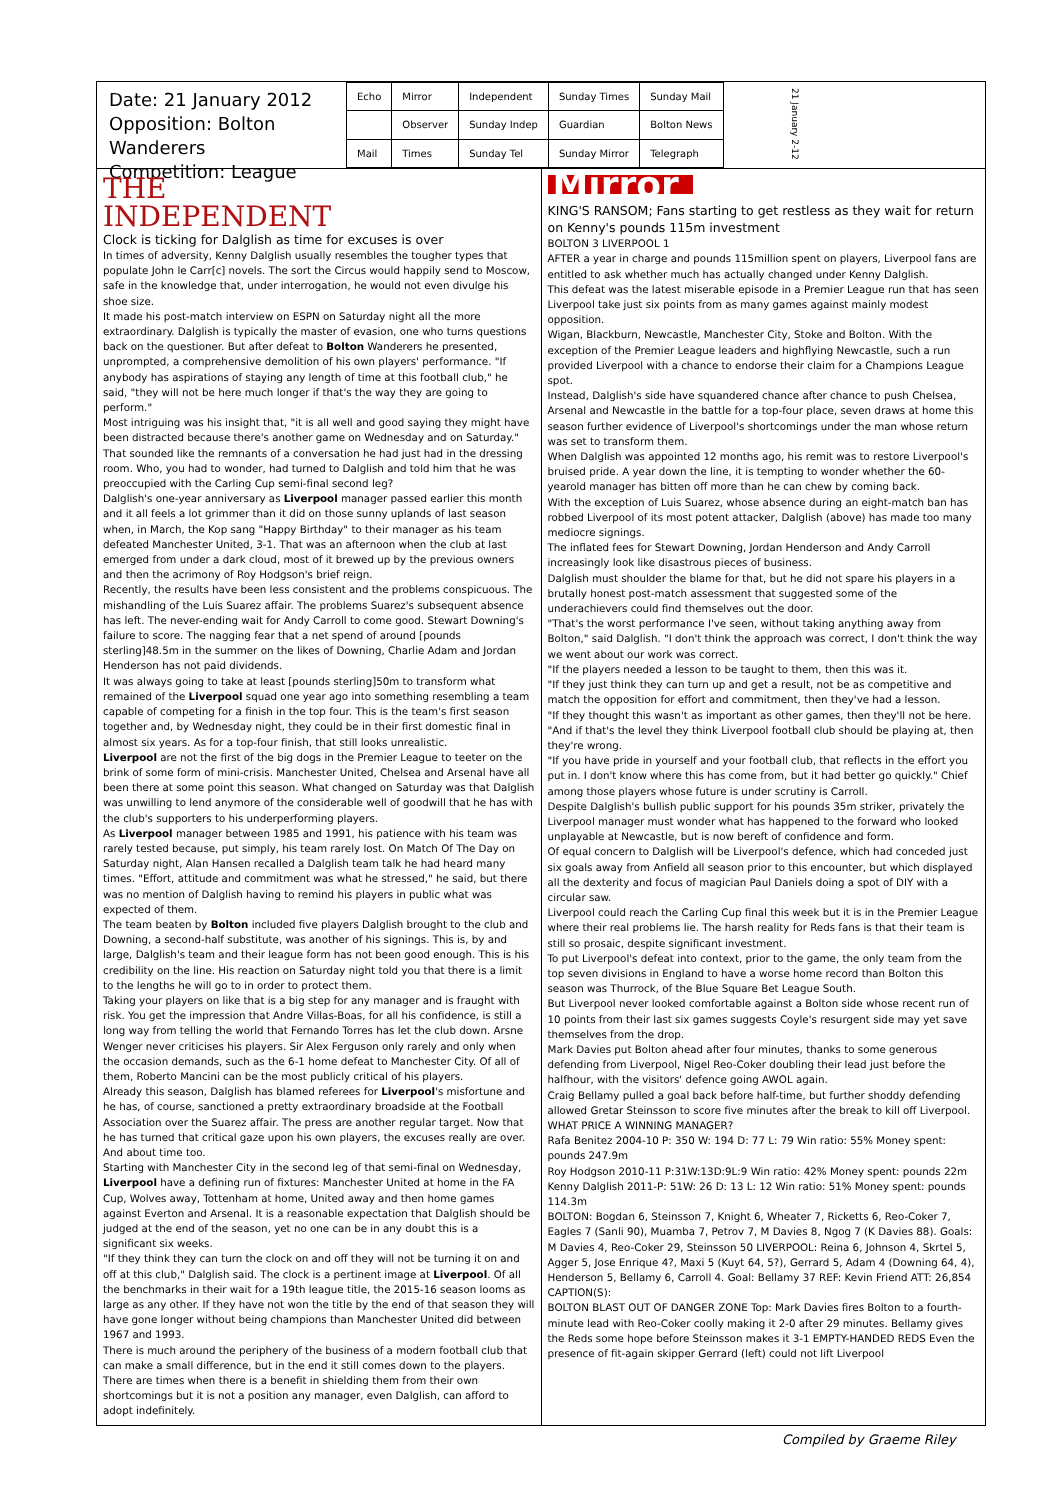Date: 21 January 2012
Opposition: Bolton Wanderers
Competition: League
| Echo | Mirror | Independent | Sunday Times | Sunday Mail |
| | Observer | Sunday Indep | Guardian | Bolton News |
| Mail | Times | Sunday Tel | Sunday Mirror | Telegraph |
21 January 2-12
THE
INDEPENDENT
Clock is ticking for Dalglish as time for excuses is over
In times of adversity, Kenny Dalglish usually resembles the tougher types that populate John le Carr[c] novels. The sort the Circus would happily send to Moscow, safe in the knowledge that, under interrogation, he would not even divulge his shoe size.
It made his post-match interview on ESPN on Saturday night all the more extraordinary. Dalglish is typically the master of evasion, one who turns questions back on the questioner. But after defeat to Bolton Wanderers he presented, unprompted, a comprehensive demolition of his own players' performance. "If anybody has aspirations of staying any length of time at this football club," he said, "they will not be here much longer if that's the way they are going to perform."
Most intriguing was his insight that, "it is all well and good saying they might have been distracted because there's another game on Wednesday and on Saturday." That sounded like the remnants of a conversation he had just had in the dressing room. Who, you had to wonder, had turned to Dalglish and told him that he was preoccupied with the Carling Cup semi-final second leg?
Dalglish's one-year anniversary as Liverpool manager passed earlier this month and it all feels a lot grimmer than it did on those sunny uplands of last season when, in March, the Kop sang "Happy Birthday" to their manager as his team defeated Manchester United, 3-1. That was an afternoon when the club at last emerged from under a dark cloud, most of it brewed up by the previous owners and then the acrimony of Roy Hodgson's brief reign.
Recently, the results have been less consistent and the problems conspicuous. The mishandling of the Luis Suarez affair. The problems Suarez's subsequent absence has left. The never-ending wait for Andy Carroll to come good. Stewart Downing's failure to score. The nagging fear that a net spend of around [pounds sterling]48.5m in the summer on the likes of Downing, Charlie Adam and Jordan Henderson has not paid dividends.
It was always going to take at least [pounds sterling]50m to transform what remained of the Liverpool squad one year ago into something resembling a team capable of competing for a finish in the top four. This is the team's first season together and, by Wednesday night, they could be in their first domestic final in almost six years. As for a top-four finish, that still looks unrealistic.
Liverpool are not the first of the big dogs in the Premier League to teeter on the brink of some form of mini-crisis. Manchester United, Chelsea and Arsenal have all been there at some point this season. What changed on Saturday was that Dalglish was unwilling to lend anymore of the considerable well of goodwill that he has with the club's supporters to his underperforming players.
As Liverpool manager between 1985 and 1991, his patience with his team was rarely tested because, put simply, his team rarely lost. On Match Of The Day on Saturday night, Alan Hansen recalled a Dalglish team talk he had heard many times. "Effort, attitude and commitment was what he stressed," he said, but there was no mention of Dalglish having to remind his players in public what was expected of them.
The team beaten by Bolton included five players Dalglish brought to the club and Downing, a second-half substitute, was another of his signings. This is, by and large, Dalglish's team and their league form has not been good enough. This is his credibility on the line. His reaction on Saturday night told you that there is a limit to the lengths he will go to in order to protect them.
Taking your players on like that is a big step for any manager and is fraught with risk. You get the impression that Andre Villas-Boas, for all his confidence, is still a long way from telling the world that Fernando Torres has let the club down. Arsne Wenger never criticises his players. Sir Alex Ferguson only rarely and only when the occasion demands, such as the 6-1 home defeat to Manchester City. Of all of them, Roberto Mancini can be the most publicly critical of his players.
Already this season, Dalglish has blamed referees for Liverpool's misfortune and he has, of course, sanctioned a pretty extraordinary broadside at the Football Association over the Suarez affair. The press are another regular target. Now that he has turned that critical gaze upon his own players, the excuses really are over. And about time too.
Starting with Manchester City in the second leg of that semi-final on Wednesday, Liverpool have a defining run of fixtures: Manchester United at home in the FA Cup, Wolves away, Tottenham at home, United away and then home games against Everton and Arsenal. It is a reasonable expectation that Dalglish should be judged at the end of the season, yet no one can be in any doubt this is a significant six weeks.
"If they think they can turn the clock on and off they will not be turning it on and off at this club," Dalglish said. The clock is a pertinent image at Liverpool. Of all the benchmarks in their wait for a 19th league title, the 2015-16 season looms as large as any other. If they have not won the title by the end of that season they will have gone longer without being champions than Manchester United did between 1967 and 1993.
There is much around the periphery of the business of a modern football club that can make a small difference, but in the end it still comes down to the players. There are times when there is a benefit in shielding them from their own shortcomings but it is not a position any manager, even Dalglish, can afford to adopt indefinitely.
Mirror
KING'S RANSOM; Fans starting to get restless as they wait for return on Kenny's pounds 115m investment
BOLTON 3 LIVERPOOL 1
AFTER a year in charge and pounds 115million spent on players, Liverpool fans are entitled to ask whether much has actually changed under Kenny Dalglish.
This defeat was the latest miserable episode in a Premier League run that has seen Liverpool take just six points from as many games against mainly modest opposition.
Wigan, Blackburn, Newcastle, Manchester City, Stoke and Bolton. With the exception of the Premier League leaders and highflying Newcastle, such a run provided Liverpool with a chance to endorse their claim for a Champions League spot.
Instead, Dalglish's side have squandered chance after chance to push Chelsea, Arsenal and Newcastle in the battle for a top-four place, seven draws at home this season further evidence of Liverpool's shortcomings under the man whose return was set to transform them.
When Dalglish was appointed 12 months ago, his remit was to restore Liverpool's bruised pride. A year down the line, it is tempting to wonder whether the 60-yearold manager has bitten off more than he can chew by coming back.
With the exception of Luis Suarez, whose absence during an eight-match ban has robbed Liverpool of its most potent attacker, Dalglish (above) has made too many mediocre signings.
The inflated fees for Stewart Downing, Jordan Henderson and Andy Carroll increasingly look like disastrous pieces of business.
Dalglish must shoulder the blame for that, but he did not spare his players in a brutally honest post-match assessment that suggested some of the underachievers could find themselves out the door.
"That's the worst performance I've seen, without taking anything away from Bolton," said Dalglish. "I don't think the approach was correct, I don't think the way we went about our work was correct.
"If the players needed a lesson to be taught to them, then this was it.
"If they just think they can turn up and get a result, not be as competitive and match the opposition for effort and commitment, then they've had a lesson.
"If they thought this wasn't as important as other games, then they'll not be here. "And if that's the level they think Liverpool football club should be playing at, then they're wrong.
"If you have pride in yourself and your football club, that reflects in the effort you put in. I don't know where this has come from, but it had better go quickly." Chief among those players whose future is under scrutiny is Carroll.
Despite Dalglish's bullish public support for his pounds 35m striker, privately the Liverpool manager must wonder what has happened to the forward who looked unplayable at Newcastle, but is now bereft of confidence and form.
Of equal concern to Dalglish will be Liverpool's defence, which had conceded just six goals away from Anfield all season prior to this encounter, but which displayed all the dexterity and focus of magician Paul Daniels doing a spot of DIY with a circular saw.
Liverpool could reach the Carling Cup final this week but it is in the Premier League where their real problems lie. The harsh reality for Reds fans is that their team is still so prosaic, despite significant investment.
To put Liverpool's defeat into context, prior to the game, the only team from the top seven divisions in England to have a worse home record than Bolton this season was Thurrock, of the Blue Square Bet League South.
But Liverpool never looked comfortable against a Bolton side whose recent run of 10 points from their last six games suggests Coyle's resurgent side may yet save themselves from the drop.
Mark Davies put Bolton ahead after four minutes, thanks to some generous defending from Liverpool, Nigel Reo-Coker doubling their lead just before the halfhour, with the visitors' defence going AWOL again.
Craig Bellamy pulled a goal back before half-time, but further shoddy defending allowed Gretar Steinsson to score five minutes after the break to kill off Liverpool.
WHAT PRICE A WINNING MANAGER?
Rafa Benitez 2004-10 P: 350 W: 194 D: 77 L: 79 Win ratio: 55% Money spent: pounds 247.9m
Roy Hodgson 2010-11 P:31W:13D:9L:9 Win ratio: 42% Money spent: pounds 22m
Kenny Dalglish 2011-P: 51W: 26 D: 13 L: 12 Win ratio: 51% Money spent: pounds 114.3m
BOLTON: Bogdan 6, Steinsson 7, Knight 6, Wheater 7, Ricketts 6, Reo-Coker 7, Eagles 7 (Sanli 90), Muamba 7, Petrov 7, M Davies 8, Ngog 7 (K Davies 88). Goals: M Davies 4, Reo-Coker 29, Steinsson 50 LIVERPOOL: Reina 6, Johnson 4, Skrtel 5, Agger 5, Jose Enrique 4?, Maxi 5 (Kuyt 64, 5?), Gerrard 5, Adam 4 (Downing 64, 4), Henderson 5, Bellamy 6, Carroll 4. Goal: Bellamy 37 REF: Kevin Friend ATT: 26,854
CAPTION(S):
BOLTON BLAST OUT OF DANGER ZONE Top: Mark Davies fires Bolton to a fourth-minute lead with Reo-Coker coolly making it 2-0 after 29 minutes. Bellamy gives the Reds some hope before Steinsson makes it 3-1 EMPTY-HANDED REDS Even the presence of fit-again skipper Gerrard (left) could not lift Liverpool
Compiled by Graeme Riley